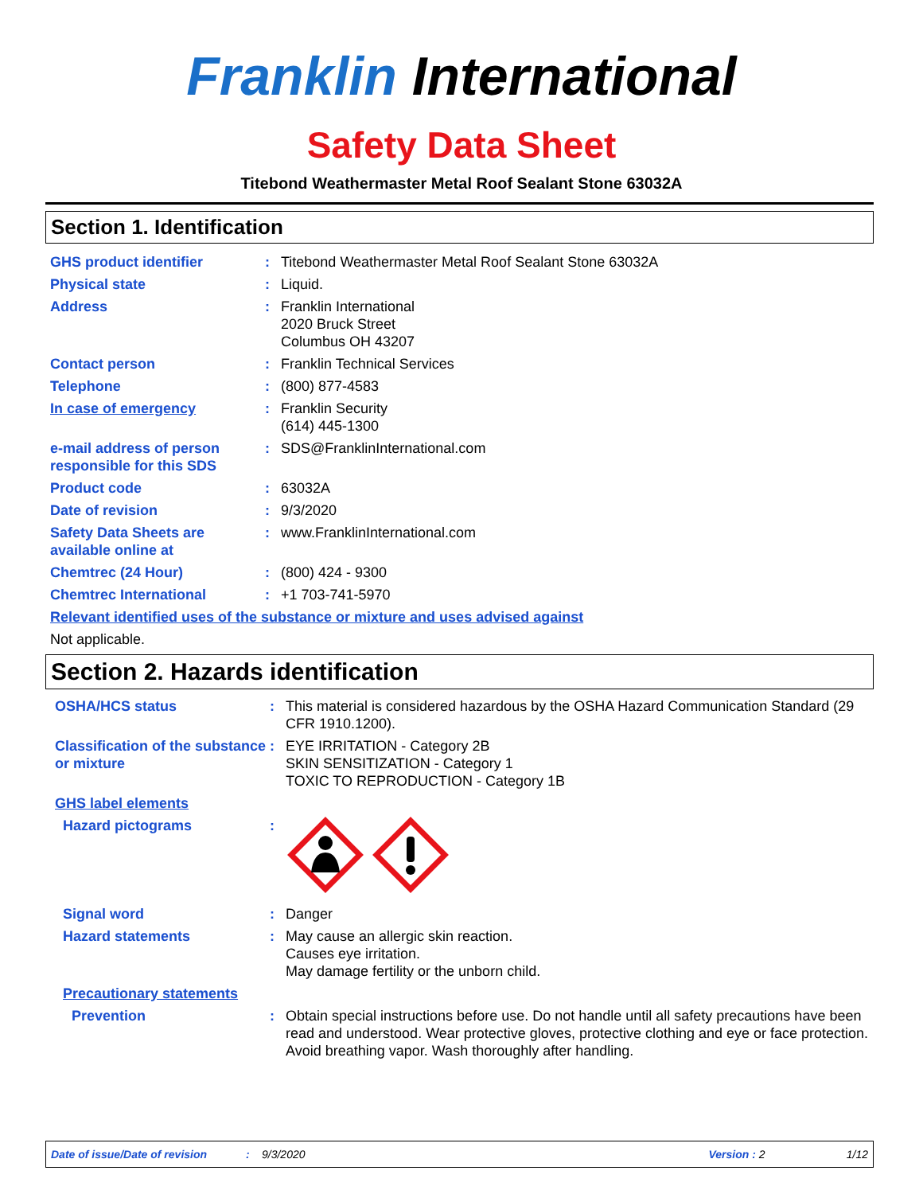Franklin International
Safety Data Sheet
Titebond Weathermaster Metal Roof Sealant Stone 63032A
Section 1. Identification
GHS product identifier : Titebond Weathermaster Metal Roof Sealant Stone 63032A
Physical state : Liquid.
Address : Franklin International
2020 Bruck Street
Columbus OH 43207
Contact person : Franklin Technical Services
Telephone : (800) 877-4583
In case of emergency : Franklin Security
(614) 445-1300
e-mail address of person responsible for this SDS
: SDS@FranklinInternational.com
Product code : 63032A
Date of revision : 9/3/2020
Safety Data Sheets are available online at
: www.FranklinInternational.com
Chemtrec (24 Hour) : (800) 424 - 9300
Chemtrec International : +1 703-741-5970
Relevant identified uses of the substance or mixture and uses advised against
Not applicable.
Section 2. Hazards identification
OSHA/HCS status : This material is considered hazardous by the OSHA Hazard Communication Standard (29 CFR 1910.1200).
Classification of the substance or mixture
: EYE IRRITATION - Category 2B
SKIN SENSITIZATION - Category 1
TOXIC TO REPRODUCTION - Category 1B
GHS label elements
Hazard pictograms :
Signal word : Danger
Hazard statements : May cause an allergic skin reaction.
Causes eye irritation.
May damage fertility or the unborn child.
Precautionary statements
Prevention : Obtain special instructions before use. Do not handle until all safety precautions have been read and understood. Wear protective gloves, protective clothing and eye or face protection. Avoid breathing vapor. Wash thoroughly after handling.
Date of issue/Date of revision: 9/3/2020 Version : 2 1/12